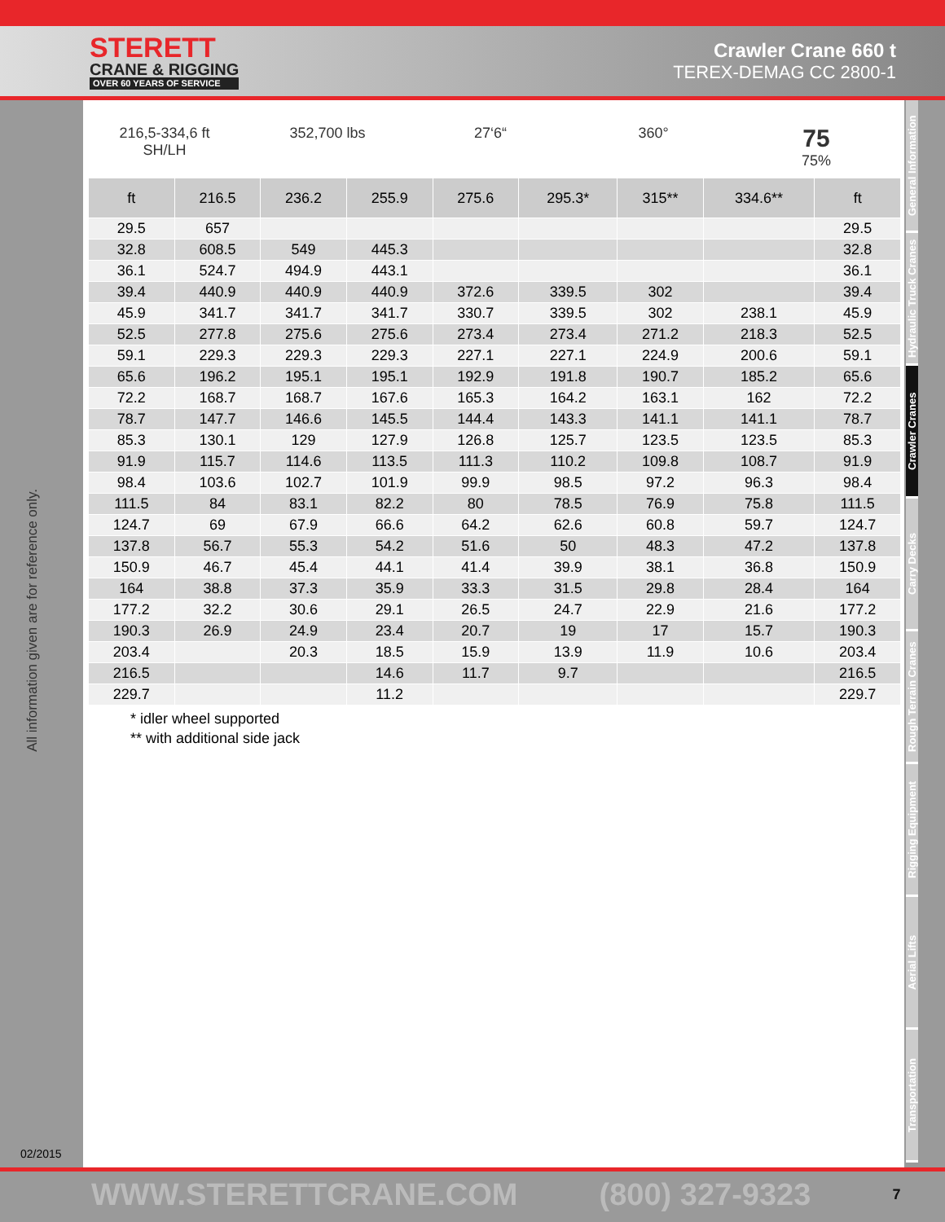STERETT
CRANE & RIGGING
OVER 60 YEARS OF SERVICE
Crawler Crane 660 t
TEREX-DEMAG CC 2800-1
All information given are for reference only.
02/2015
216,5-334,6 ft
SH/LH
352,700 lbs 27‘6“ 360°
75
75%
| ft | 216.5 | 236.2 | 255.9 | 275.6 | 295.3* | 315** | 334.6** | ft |
| --- | --- | --- | --- | --- | --- | --- | --- | --- |
| 29.5 | 657 | | | | | | | 29.5 |
| 32.8 | 608.5 | 549 | 445.3 | | | | | 32.8 |
| 36.1 | 524.7 | 494.9 | 443.1 | | | | | 36.1 |
| 39.4 | 440.9 | 440.9 | 440.9 | 372.6 | 339.5 | 302 | | 39.4 |
| 45.9 | 341.7 | 341.7 | 341.7 | 330.7 | 339.5 | 302 | 238.1 | 45.9 |
| 52.5 | 277.8 | 275.6 | 275.6 | 273.4 | 273.4 | 271.2 | 218.3 | 52.5 |
| 59.1 | 229.3 | 229.3 | 229.3 | 227.1 | 227.1 | 224.9 | 200.6 | 59.1 |
| 65.6 | 196.2 | 195.1 | 195.1 | 192.9 | 191.8 | 190.7 | 185.2 | 65.6 |
| 72.2 | 168.7 | 168.7 | 167.6 | 165.3 | 164.2 | 163.1 | 162 | 72.2 |
| 78.7 | 147.7 | 146.6 | 145.5 | 144.4 | 143.3 | 141.1 | 141.1 | 78.7 |
| 85.3 | 130.1 | 129 | 127.9 | 126.8 | 125.7 | 123.5 | 123.5 | 85.3 |
| 91.9 | 115.7 | 114.6 | 113.5 | 111.3 | 110.2 | 109.8 | 108.7 | 91.9 |
| 98.4 | 103.6 | 102.7 | 101.9 | 99.9 | 98.5 | 97.2 | 96.3 | 98.4 |
| 111.5 | 84 | 83.1 | 82.2 | 80 | 78.5 | 76.9 | 75.8 | 111.5 |
| 124.7 | 69 | 67.9 | 66.6 | 64.2 | 62.6 | 60.8 | 59.7 | 124.7 |
| 137.8 | 56.7 | 55.3 | 54.2 | 51.6 | 50 | 48.3 | 47.2 | 137.8 |
| 150.9 | 46.7 | 45.4 | 44.1 | 41.4 | 39.9 | 38.1 | 36.8 | 150.9 |
| 164 | 38.8 | 37.3 | 35.9 | 33.3 | 31.5 | 29.8 | 28.4 | 164 |
| 177.2 | 32.2 | 30.6 | 29.1 | 26.5 | 24.7 | 22.9 | 21.6 | 177.2 |
| 190.3 | 26.9 | 24.9 | 23.4 | 20.7 | 19 | 17 | 15.7 | 190.3 |
| 203.4 | | 20.3 | 18.5 | 15.9 | 13.9 | 11.9 | 10.6 | 203.4 |
| 216.5 | | | 14.6 | 11.7 | 9.7 | | | 216.5 |
| 229.7 | | | 11.2 | | | | | 229.7 |
* idler wheel supported
** with additional side jack
General Information
Hydraulic Truck Cranes
Crawler Cranes
Carry Decks
Rough Terrain Cranes
Rigging Equipment
Aerial Lifts
Transportation
WWW.STERETTCRANE.COM (800) 327-9323 7